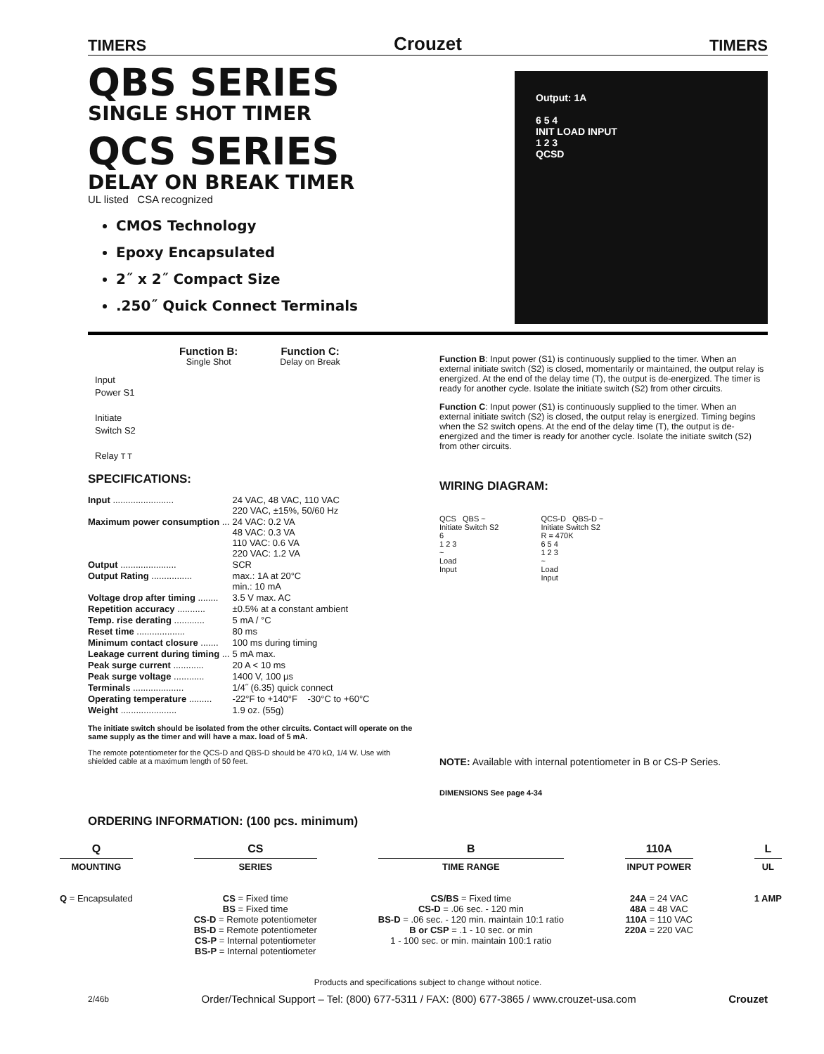TIMERS Crouzet TIMERS
QBS SERIES
SINGLE SHOT TIMER
QCS SERIES
DELAY ON BREAK TIMER
UL listed CSA recognized
CMOS Technology
Epoxy Encapsulated
2˝ x 2˝ Compact Size
.250˝ Quick Connect Terminals
Output: 1A
6 5 4
INIT LOAD INPUT
1 2 3
QCSD
Function B:
Single Shot
Function C:
Delay on Break
Input
Power S1
Initiate
Switch S2
Relay T T
SPECIFICATIONS:
| Input ........................ | 24 VAC, 48 VAC, 110 VAC 220 VAC, ±15%, 50/60 Hz |
| Maximum power consumption ... | 24 VAC: 0.2 VA 48 VAC: 0.3 VA 110 VAC: 0.6 VA 220 VAC: 1.2 VA |
| Output ...................... | SCR |
| Output Rating ................ | max.: 1A at 20°C min.: 10 mA |
| Voltage drop after timing ........ | 3.5 V max. AC |
| Repetition accuracy ........... | ±0.5% at a constant ambient |
| Temp. rise derating ............ | 5 mA / °C |
| Reset time ................... | 80 ms |
| Minimum contact closure ....... | 100 ms during timing |
| Leakage current during timing ... | 5 mA max. |
| Peak surge current ............ | 20 A < 10 ms |
| Peak surge voltage ............ | 1400 V, 100 µs |
| Terminals .................... | 1/4˝ (6.35) quick connect |
| Operating temperature ......... | -22°F to +140°F -30°C to +60°C |
| Weight ...................... | 1.9 oz. (55g) |
The initiate switch should be isolated from the other circuits. Contact will operate on the same supply as the timer and will have a max. load of 5 mA.
The remote potentiometer for the QCS-D and QBS-D should be 470 kΩ, 1/4 W. Use with shielded cable at a maximum length of 50 feet.
Function B: Input power (S1) is continuously supplied to the timer. When an external initiate switch (S2) is closed, momentarily or maintained, the output relay is energized. At the end of the delay time (T), the output is de-energized. The timer is ready for another cycle. Isolate the initiate switch (S2) from other circuits.
Function C: Input power (S1) is continuously supplied to the timer. When an external initiate switch (S2) is closed, the output relay is energized. Timing begins when the S2 switch opens. At the end of the delay time (T), the output is de-energized and the timer is ready for another cycle. Isolate the initiate switch (S2) from other circuits.
WIRING DIAGRAM:
QCS QBS ~
Initiate Switch S2
6
1 2 3
~
Load
Input
QCS-D QBS-D ~
Initiate Switch S2
R = 470K
6 5 4
1 2 3
~
Load
Input
NOTE: Available with internal potentiometer in B or CS-P Series.
DIMENSIONS See page 4-34
ORDERING INFORMATION: (100 pcs. minimum)
Q
MOUNTING
Q = Encapsulated
CS
SERIES
CS = Fixed time
BS = Fixed time
CS-D = Remote potentiometer
BS-D = Remote potentiometer
CS-P = Internal potentiometer
BS-P = Internal potentiometer
B
TIME RANGE
CS/BS = Fixed time
CS-D = .06 sec. - 120 min
BS-D = .06 sec. - 120 min. maintain 10:1 ratio
B or CSP = .1 - 10 sec. or min
1 - 100 sec. or min. maintain 100:1 ratio
110A
INPUT POWER
24A = 24 VAC
48A = 48 VAC
110A = 110 VAC
220A = 220 VAC
L
UL
1 AMP
Products and specifications subject to change without notice.
2/46b Order/Technical Support – Tel: (800) 677-5311 / FAX: (800) 677-3865 / www.crouzet-usa.com Crouzet